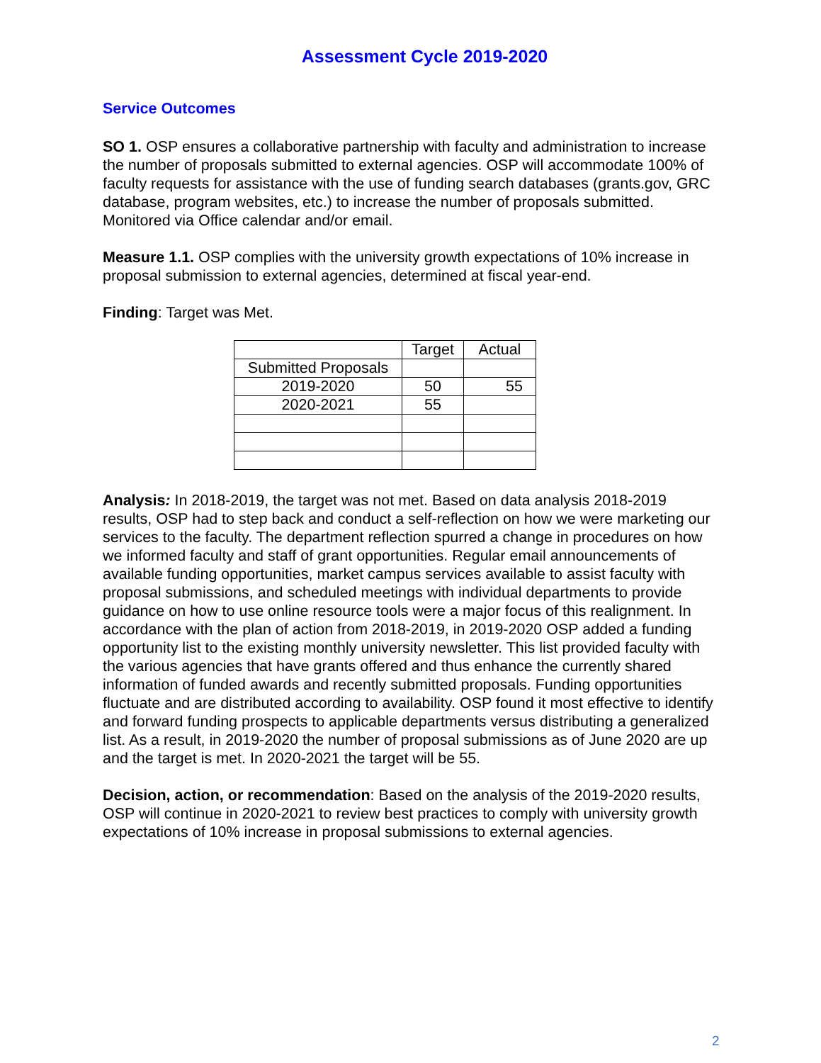Assessment Cycle 2019-2020
Service Outcomes
SO 1. OSP ensures a collaborative partnership with faculty and administration to increase the number of proposals submitted to external agencies. OSP will accommodate 100% of faculty requests for assistance with the use of funding search databases (grants.gov, GRC database, program websites, etc.) to increase the number of proposals submitted. Monitored via Office calendar and/or email.
Measure 1.1. OSP complies with the university growth expectations of 10% increase in proposal submission to external agencies, determined at fiscal year-end.
Finding: Target was Met.
| | Target | Actual |
| Submitted Proposals | | |
| 2019-2020 | 50 | 55 |
| 2020-2021 | 55 | |
Analysis: In 2018-2019, the target was not met. Based on data analysis 2018-2019 results, OSP had to step back and conduct a self-reflection on how we were marketing our services to the faculty. The department reflection spurred a change in procedures on how we informed faculty and staff of grant opportunities. Regular email announcements of available funding opportunities, market campus services available to assist faculty with proposal submissions, and scheduled meetings with individual departments to provide guidance on how to use online resource tools were a major focus of this realignment. In accordance with the plan of action from 2018-2019, in 2019-2020 OSP added a funding opportunity list to the existing monthly university newsletter. This list provided faculty with the various agencies that have grants offered and thus enhance the currently shared information of funded awards and recently submitted proposals. Funding opportunities fluctuate and are distributed according to availability. OSP found it most effective to identify and forward funding prospects to applicable departments versus distributing a generalized list. As a result, in 2019-2020 the number of proposal submissions as of June 2020 are up and the target is met. In 2020-2021 the target will be 55.
Decision, action, or recommendation: Based on the analysis of the 2019-2020 results, OSP will continue in 2020-2021 to review best practices to comply with university growth expectations of 10% increase in proposal submissions to external agencies.
2